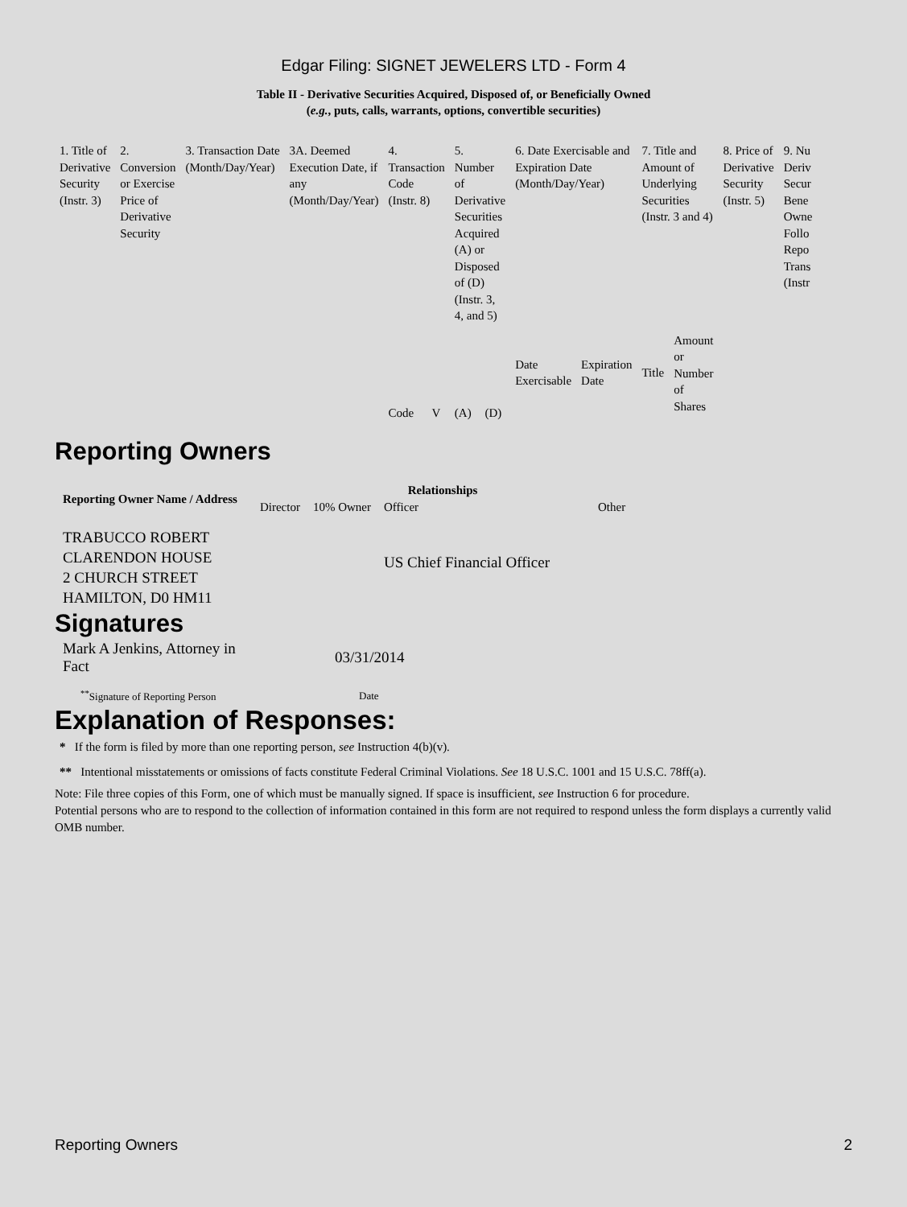Edgar Filing: SIGNET JEWELERS LTD - Form 4
Table II - Derivative Securities Acquired, Disposed of, or Beneficially Owned
(e.g., puts, calls, warrants, options, convertible securities)
| 1. Title of Derivative Security (Instr. 3) | 2. Conversion or Exercise Price of Derivative Security | 3. Transaction Date (Month/Day/Year) | 3A. Deemed Execution Date, if any (Month/Day/Year) | 4. Transaction Code (Instr. 8) | | 5. Number of Derivative Securities Acquired (A) or Disposed of (D) (Instr. 3, 4, and 5) | | 6. Date Exercisable and Expiration Date (Month/Day/Year) | | 7. Title and Amount of Underlying Securities (Instr. 3 and 4) | | 8. Price of Derivative Security (Instr. 5) | 9. Nu Deriv Secur Bene Owne Follo Repo Trans (Instr |
| | | | | Code | V | (A) | (D) | Date Exercisable | Expiration Date | Title | Amount or Number of Shares | | |
Reporting Owners
| Reporting Owner Name / Address | Relationships | | | |
| --- | --- | --- | --- | --- |
| | Director | 10% Owner | Officer | Other |
| TRABUCCO ROBERT CLARENDON HOUSE 2 CHURCH STREET HAMILTON, D0 HM11 | | | US Chief Financial Officer | |
Signatures
| Mark A Jenkins, Attorney in Fact | 03/31/2014 |
| <sup>**</sup> Signature of Reporting Person | Date |
Explanation of Responses:
* If the form is filed by more than one reporting person, see Instruction 4(b)(v).
** Intentional misstatements or omissions of facts constitute Federal Criminal Violations. See 18 U.S.C. 1001 and 15 U.S.C. 78ff(a).
Note: File three copies of this Form, one of which must be manually signed. If space is insufficient, see Instruction 6 for procedure.
Potential persons who are to respond to the collection of information contained in this form are not required to respond unless the form displays a currently valid OMB number.
Reporting Owners 2